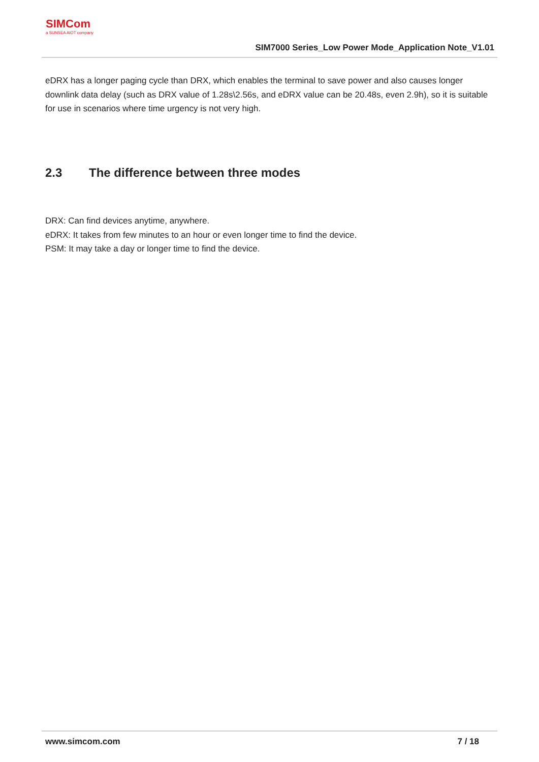SIMCom
a SUNSEA AIOT company
SIM7000 Series_Low Power Mode_Application Note_V1.01
eDRX has a longer paging cycle than DRX, which enables the terminal to save power and also causes longer downlink data delay (such as DRX value of 1.28s\2.56s, and eDRX value can be 20.48s, even 2.9h), so it is suitable for use in scenarios where time urgency is not very high.
2.3 The difference between three modes
DRX: Can find devices anytime, anywhere.
eDRX: It takes from few minutes to an hour or even longer time to find the device.
PSM: It may take a day or longer time to find the device.
www.simcom.com 7 / 18